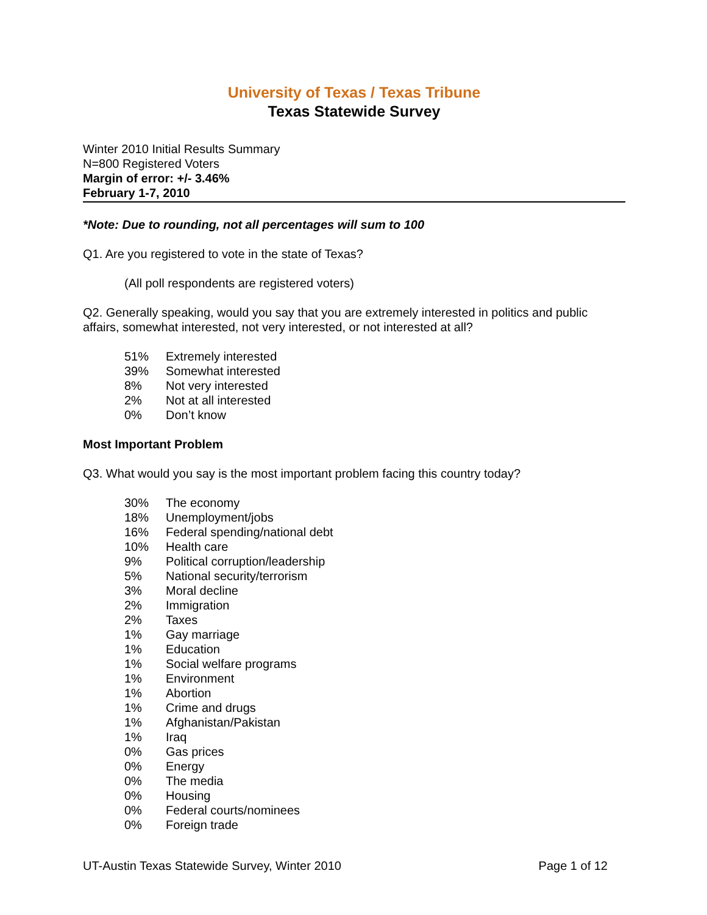University of Texas / Texas Tribune
Texas Statewide Survey
Winter 2010 Initial Results Summary
N=800 Registered Voters
Margin of error: +/- 3.46%
February 1-7, 2010
*Note: Due to rounding, not all percentages will sum to 100
Q1. Are you registered to vote in the state of Texas?
(All poll respondents are registered voters)
Q2. Generally speaking, would you say that you are extremely interested in politics and public affairs, somewhat interested, not very interested, or not interested at all?
| 51% | Extremely interested |
| 39% | Somewhat interested |
| 8% | Not very interested |
| 2% | Not at all interested |
| 0% | Don’t know |
Most Important Problem
Q3. What would you say is the most important problem facing this country today?
| 30% | The economy |
| 18% | Unemployment/jobs |
| 16% | Federal spending/national debt |
| 10% | Health care |
| 9% | Political corruption/leadership |
| 5% | National security/terrorism |
| 3% | Moral decline |
| 2% | Immigration |
| 2% | Taxes |
| 1% | Gay marriage |
| 1% | Education |
| 1% | Social welfare programs |
| 1% | Environment |
| 1% | Abortion |
| 1% | Crime and drugs |
| 1% | Afghanistan/Pakistan |
| 1% | Iraq |
| 0% | Gas prices |
| 0% | Energy |
| 0% | The media |
| 0% | Housing |
| 0% | Federal courts/nominees |
| 0% | Foreign trade |
UT-Austin Texas Statewide Survey, Winter 2010 Page 1 of 12